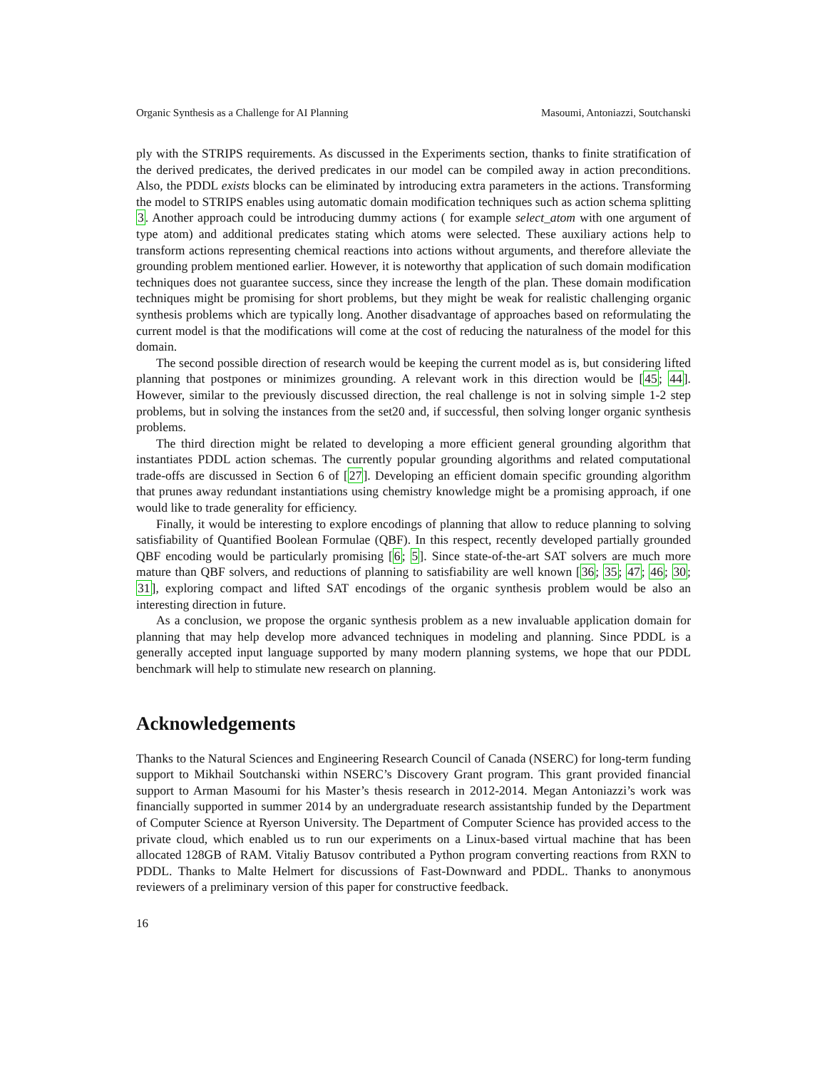Organic Synthesis as a Challenge for AI Planning Masoumi, Antoniazzi, Soutchanski
ply with the STRIPS requirements. As discussed in the Experiments section, thanks to finite stratification of the derived predicates, the derived predicates in our model can be compiled away in action preconditions. Also, the PDDL exists blocks can be eliminated by introducing extra parameters in the actions. Transforming the model to STRIPS enables using automatic domain modification techniques such as action schema splitting 3. Another approach could be introducing dummy actions ( for example select_atom with one argument of type atom) and additional predicates stating which atoms were selected. These auxiliary actions help to transform actions representing chemical reactions into actions without arguments, and therefore alleviate the grounding problem mentioned earlier. However, it is noteworthy that application of such domain modification techniques does not guarantee success, since they increase the length of the plan. These domain modification techniques might be promising for short problems, but they might be weak for realistic challenging organic synthesis problems which are typically long. Another disadvantage of approaches based on reformulating the current model is that the modifications will come at the cost of reducing the naturalness of the model for this domain.
The second possible direction of research would be keeping the current model as is, but considering lifted planning that postpones or minimizes grounding. A relevant work in this direction would be [45; 44]. However, similar to the previously discussed direction, the real challenge is not in solving simple 1-2 step problems, but in solving the instances from the set20 and, if successful, then solving longer organic synthesis problems.
The third direction might be related to developing a more efficient general grounding algorithm that instantiates PDDL action schemas. The currently popular grounding algorithms and related computational trade-offs are discussed in Section 6 of [27]. Developing an efficient domain specific grounding algorithm that prunes away redundant instantiations using chemistry knowledge might be a promising approach, if one would like to trade generality for efficiency.
Finally, it would be interesting to explore encodings of planning that allow to reduce planning to solving satisfiability of Quantified Boolean Formulae (QBF). In this respect, recently developed partially grounded QBF encoding would be particularly promising [6; 5]. Since state-of-the-art SAT solvers are much more mature than QBF solvers, and reductions of planning to satisfiability are well known [36; 35; 47; 46; 30; 31], exploring compact and lifted SAT encodings of the organic synthesis problem would be also an interesting direction in future.
As a conclusion, we propose the organic synthesis problem as a new invaluable application domain for planning that may help develop more advanced techniques in modeling and planning. Since PDDL is a generally accepted input language supported by many modern planning systems, we hope that our PDDL benchmark will help to stimulate new research on planning.
Acknowledgements
Thanks to the Natural Sciences and Engineering Research Council of Canada (NSERC) for long-term funding support to Mikhail Soutchanski within NSERC’s Discovery Grant program. This grant provided financial support to Arman Masoumi for his Master’s thesis research in 2012-2014. Megan Antoniazzi’s work was financially supported in summer 2014 by an undergraduate research assistantship funded by the Department of Computer Science at Ryerson University. The Department of Computer Science has provided access to the private cloud, which enabled us to run our experiments on a Linux-based virtual machine that has been allocated 128GB of RAM. Vitaliy Batusov contributed a Python program converting reactions from RXN to PDDL. Thanks to Malte Helmert for discussions of Fast-Downward and PDDL. Thanks to anonymous reviewers of a preliminary version of this paper for constructive feedback.
16